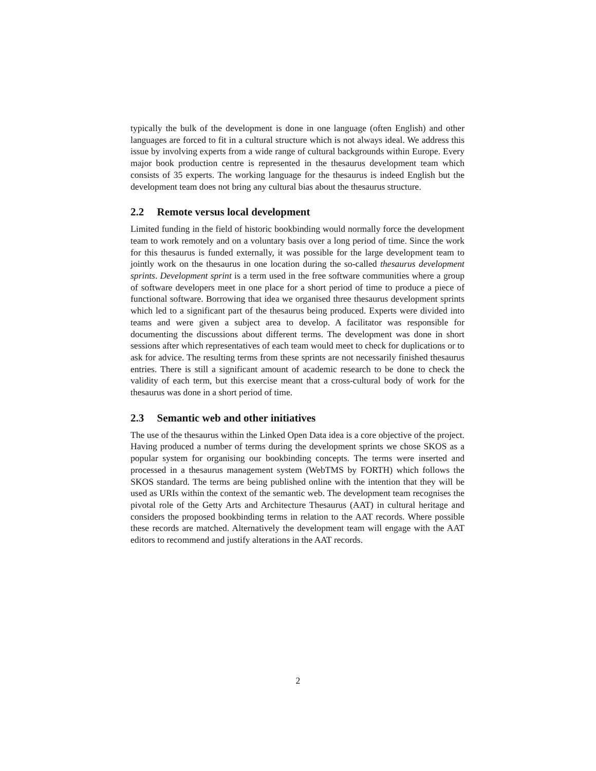typically the bulk of the development is done in one language (often English) and other languages are forced to fit in a cultural structure which is not always ideal. We address this issue by involving experts from a wide range of cultural backgrounds within Europe. Every major book production centre is represented in the thesaurus development team which consists of 35 experts. The working language for the thesaurus is indeed English but the development team does not bring any cultural bias about the thesaurus structure.
2.2 Remote versus local development
Limited funding in the field of historic bookbinding would normally force the development team to work remotely and on a voluntary basis over a long period of time. Since the work for this thesaurus is funded externally, it was possible for the large development team to jointly work on the thesaurus in one location during the so-called thesaurus development sprints. Development sprint is a term used in the free software communities where a group of software developers meet in one place for a short period of time to produce a piece of functional software. Borrowing that idea we organised three thesaurus development sprints which led to a significant part of the thesaurus being produced. Experts were divided into teams and were given a subject area to develop. A facilitator was responsible for documenting the discussions about different terms. The development was done in short sessions after which representatives of each team would meet to check for duplications or to ask for advice. The resulting terms from these sprints are not necessarily finished thesaurus entries. There is still a significant amount of academic research to be done to check the validity of each term, but this exercise meant that a cross-cultural body of work for the thesaurus was done in a short period of time.
2.3 Semantic web and other initiatives
The use of the thesaurus within the Linked Open Data idea is a core objective of the project. Having produced a number of terms during the development sprints we chose SKOS as a popular system for organising our bookbinding concepts. The terms were inserted and processed in a thesaurus management system (WebTMS by FORTH) which follows the SKOS standard. The terms are being published online with the intention that they will be used as URIs within the context of the semantic web. The development team recognises the pivotal role of the Getty Arts and Architecture Thesaurus (AAT) in cultural heritage and considers the proposed bookbinding terms in relation to the AAT records. Where possible these records are matched. Alternatively the development team will engage with the AAT editors to recommend and justify alterations in the AAT records.
2